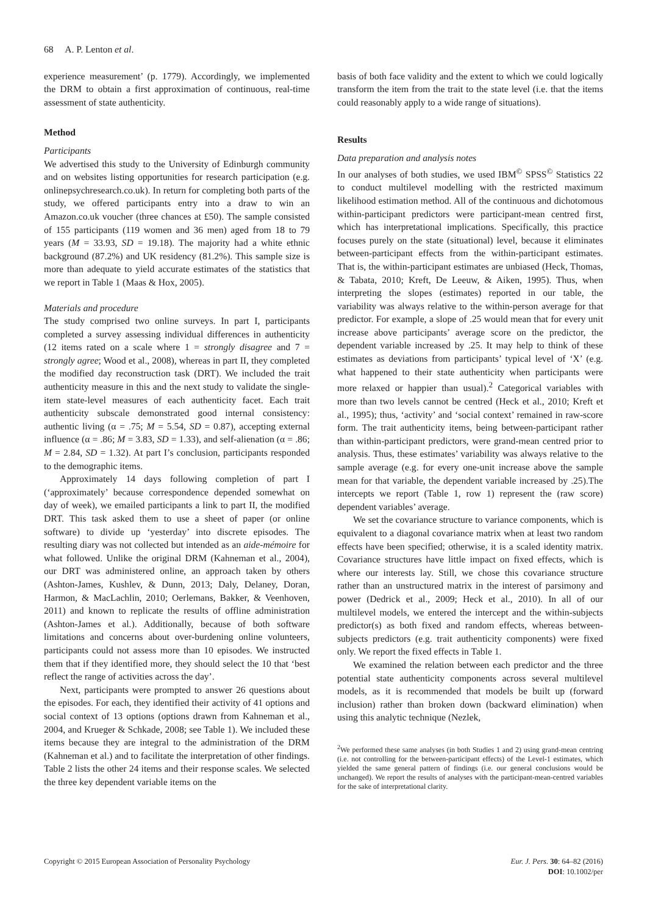68 A. P. Lenton et al.
experience measurement’ (p. 1779). Accordingly, we implemented the DRM to obtain a first approximation of continuous, real-time assessment of state authenticity.
Method
Participants
We advertised this study to the University of Edinburgh community and on websites listing opportunities for research participation (e.g. onlinepsychresearch.co.uk). In return for completing both parts of the study, we offered participants entry into a draw to win an Amazon.co.uk voucher (three chances at £50). The sample consisted of 155 participants (119 women and 36 men) aged from 18 to 79 years (M = 33.93, SD = 19.18). The majority had a white ethnic background (87.2%) and UK residency (81.2%). This sample size is more than adequate to yield accurate estimates of the statistics that we report in Table 1 (Maas & Hox, 2005).
Materials and procedure
The study comprised two online surveys. In part I, participants completed a survey assessing individual differences in authenticity (12 items rated on a scale where 1 = strongly disagree and 7 = strongly agree; Wood et al., 2008), whereas in part II, they completed the modified day reconstruction task (DRT). We included the trait authenticity measure in this and the next study to validate the single-item state-level measures of each authenticity facet. Each trait authenticity subscale demonstrated good internal consistency: authentic living (α = .75; M = 5.54, SD = 0.87), accepting external influence (α = .86; M = 3.83, SD = 1.33), and self-alienation (α = .86; M = 2.84, SD = 1.32). At part I’s conclusion, participants responded to the demographic items.
Approximately 14 days following completion of part I (‘approximately’ because correspondence depended somewhat on day of week), we emailed participants a link to part II, the modified DRT. This task asked them to use a sheet of paper (or online software) to divide up ‘yesterday’ into discrete episodes. The resulting diary was not collected but intended as an aide-mémoire for what followed. Unlike the original DRM (Kahneman et al., 2004), our DRT was administered online, an approach taken by others (Ashton-James, Kushlev, & Dunn, 2013; Daly, Delaney, Doran, Harmon, & MacLachlin, 2010; Oerlemans, Bakker, & Veenhoven, 2011) and known to replicate the results of offline administration (Ashton-James et al.). Additionally, because of both software limitations and concerns about over-burdening online volunteers, participants could not assess more than 10 episodes. We instructed them that if they identified more, they should select the 10 that ‘best reflect the range of activities across the day’.
Next, participants were prompted to answer 26 questions about the episodes. For each, they identified their activity of 41 options and social context of 13 options (options drawn from Kahneman et al., 2004, and Krueger & Schkade, 2008; see Table 1). We included these items because they are integral to the administration of the DRM (Kahneman et al.) and to facilitate the interpretation of other findings. Table 2 lists the other 24 items and their response scales. We selected the three key dependent variable items on the
basis of both face validity and the extent to which we could logically transform the item from the trait to the state level (i.e. that the items could reasonably apply to a wide range of situations).
Results
Data preparation and analysis notes
In our analyses of both studies, we used IBM<sup>©</sup> SPSS<sup>©</sup> Statistics 22 to conduct multilevel modelling with the restricted maximum likelihood estimation method. All of the continuous and dichotomous within-participant predictors were participant-mean centred first, which has interpretational implications. Specifically, this practice focuses purely on the state (situational) level, because it eliminates between-participant effects from the within-participant estimates. That is, the within-participant estimates are unbiased (Heck, Thomas, & Tabata, 2010; Kreft, De Leeuw, & Aiken, 1995). Thus, when interpreting the slopes (estimates) reported in our table, the variability was always relative to the within-person average for that predictor. For example, a slope of .25 would mean that for every unit increase above participants’ average score on the predictor, the dependent variable increased by .25. It may help to think of these estimates as deviations from participants’ typical level of ‘X’ (e.g. what happened to their state authenticity when participants were more relaxed or happier than usual).<sup>2</sup> Categorical variables with more than two levels cannot be centred (Heck et al., 2010; Kreft et al., 1995); thus, ‘activity’ and ‘social context’ remained in raw-score form. The trait authenticity items, being between-participant rather than within-participant predictors, were grand-mean centred prior to analysis. Thus, these estimates’ variability was always relative to the sample average (e.g. for every one-unit increase above the sample mean for that variable, the dependent variable increased by .25).The intercepts we report (Table 1, row 1) represent the (raw score) dependent variables’ average.
We set the covariance structure to variance components, which is equivalent to a diagonal covariance matrix when at least two random effects have been specified; otherwise, it is a scaled identity matrix. Covariance structures have little impact on fixed effects, which is where our interests lay. Still, we chose this covariance structure rather than an unstructured matrix in the interest of parsimony and power (Dedrick et al., 2009; Heck et al., 2010). In all of our multilevel models, we entered the intercept and the within-subjects predictor(s) as both fixed and random effects, whereas between-subjects predictors (e.g. trait authenticity components) were fixed only. We report the fixed effects in Table 1.
We examined the relation between each predictor and the three potential state authenticity components across several multilevel models, as it is recommended that models be built up (forward inclusion) rather than broken down (backward elimination) when using this analytic technique (Nezlek,
<sup>2</sup> We performed these same analyses (in both Studies 1 and 2) using grand-mean centring (i.e. not controlling for the between-participant effects) of the Level-1 estimates, which yielded the same general pattern of findings (i.e. our general conclusions would be unchanged). We report the results of analyses with the participant-mean-centred variables for the sake of interpretational clarity.
Copyright © 2015 European Association of Personality Psychology Eur. J. Pers. 30: 64–82 (2016)
DOI: 10.1002/per